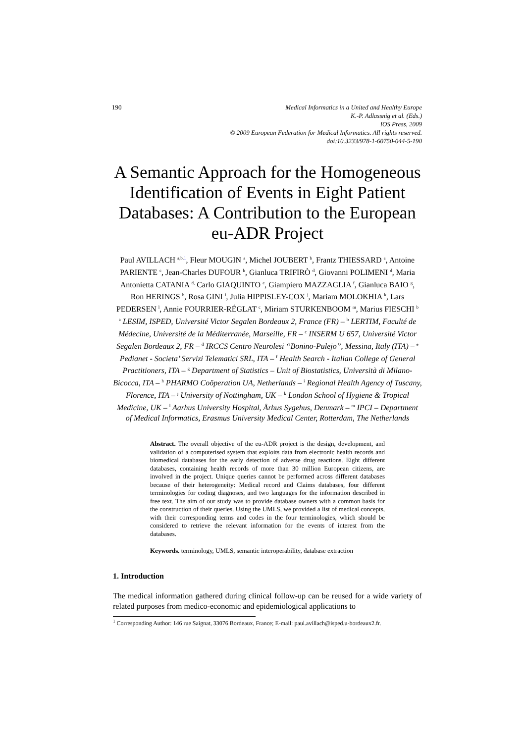190 Medical Informatics in a United and Healthy Europe
K.-P. Adlassnig et al. (Eds.)
IOS Press, 2009
© 2009 European Federation for Medical Informatics. All rights reserved.
doi:10.3233/978-1-60750-044-5-190
A Semantic Approach for the Homogeneous Identification of Events in Eight Patient Databases: A Contribution to the European eu-ADR Project
Paul AVILLACH <sup>a,b,1</sup>, Fleur MOUGIN <sup>a</sup>, Michel JOUBERT <sup>b</sup>, Frantz THIESSARD <sup>a</sup>, Antoine PARIENTE <sup>c</sup>, Jean-Charles DUFOUR <sup>b</sup>, Gianluca TRIFIRÒ <sup>d</sup>, Giovanni POLIMENI <sup>d</sup>, Maria Antonietta CATANIA <sup>d,</sup> Carlo GIAQUINTO <sup>e</sup>, Giampiero MAZZAGLIA <sup>f</sup>, Gianluca BAIO <sup>g</sup>, Ron HERINGS <sup>h</sup>, Rosa GINI <sup>i</sup>, Julia HIPPISLEY-COX <sup>j</sup>, Mariam MOLOKHIA <sup>k</sup>, Lars PEDERSEN <sup>l</sup>, Annie FOURRIER-RÉGLAT <sup>c</sup>, Miriam STURKENBOOM <sup>m</sup>, Marius FIESCHI <sup>b</sup>
<sup>a</sup> LESIM, ISPED, Université Victor Segalen Bordeaux 2, France (FR) – <sup>b</sup> LERTIM, Faculté de Médecine, Université de la Méditerranée, Marseille, FR – <sup>c</sup> INSERM U 657, Université Victor Segalen Bordeaux 2, FR – <sup>d</sup> IRCCS Centro Neurolesi “Bonino-Pulejo”, Messina, Italy (ITA) – <sup>e</sup> Pedianet - Societa’ Servizi Telematici SRL, ITA – <sup>f</sup> Health Search - Italian College of General Practitioners, ITA – <sup>g</sup> Department of Statistics – Unit of Biostatistics, Università di Milano-Bicocca, ITA – <sup>h</sup> PHARMO Coöperation UA, Netherlands – <sup>i</sup> Regional Health Agency of Tuscany, Florence, ITA – <sup>j</sup> University of Nottingham, UK – <sup>k</sup> London School of Hygiene & Tropical Medicine, UK – <sup>l</sup> Aarhus University Hospital, Århus Sygehus, Denmark – <sup>m</sup> IPCI – Department of Medical Informatics, Erasmus University Medical Center, Rotterdam, The Netherlands
Abstract. The overall objective of the eu-ADR project is the design, development, and validation of a computerised system that exploits data from electronic health records and biomedical databases for the early detection of adverse drug reactions. Eight different databases, containing health records of more than 30 million European citizens, are involved in the project. Unique queries cannot be performed across different databases because of their heterogeneity: Medical record and Claims databases, four different terminologies for coding diagnoses, and two languages for the information described in free text. The aim of our study was to provide database owners with a common basis for the construction of their queries. Using the UMLS, we provided a list of medical concepts, with their corresponding terms and codes in the four terminologies, which should be considered to retrieve the relevant information for the events of interest from the databases.
Keywords. terminology, UMLS, semantic interoperability, database extraction
1. Introduction
The medical information gathered during clinical follow-up can be reused for a wide variety of related purposes from medico-economic and epidemiological applications to
<sup>1</sup> Corresponding Author: 146 rue Saignat, 33076 Bordeaux, France; E-mail: paul.avillach@isped.u-bordeaux2.fr.